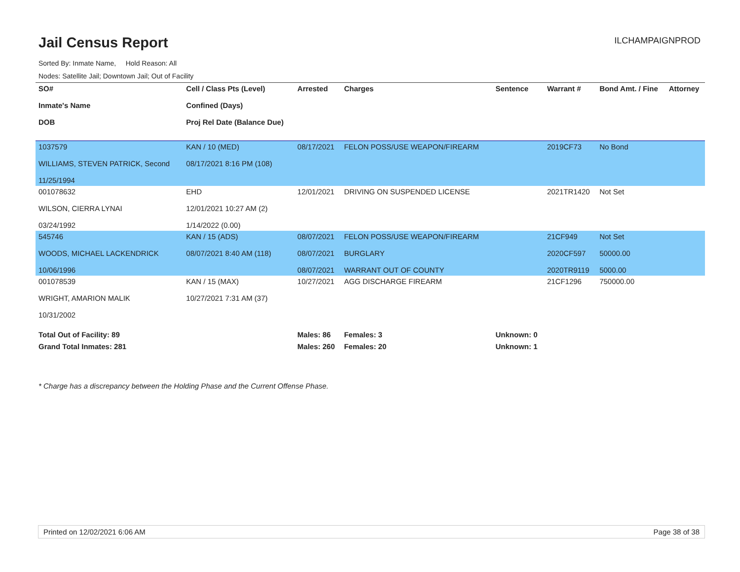Jail Census Report
ILCHAMPAIGNPROD
Sorted By: Inmate Name, Hold Reason: All
Nodes: Satellite Jail; Downtown Jail; Out of Facility
| SO# Inmate's Name DOB | Cell / Class Pts (Level) Confined (Days) Proj Rel Date (Balance Due) | Arrested | Charges | Sentence | Warrant # | Bond Amt. / Fine | Attorney |
| --- | --- | --- | --- | --- | --- | --- | --- |
| 1037579 WILLIAMS, STEVEN PATRICK, Second 11/25/1994 | KAN / 10 (MED) 08/17/2021 8:16 PM (108) | 08/17/2021 | FELON POSS/USE WEAPON/FIREARM | | 2019CF73 | No Bond | |
| 001078632 WILSON, CIERRA LYNAI 03/24/1992 | EHD 12/01/2021 10:27 AM (2) 1/14/2022 (0.00) | 12/01/2021 | DRIVING ON SUSPENDED LICENSE | | 2021TR1420 | Not Set | |
| 545746 WOODS, MICHAEL LACKENDRICK 10/06/1996 | KAN / 15 (ADS) 08/07/2021 8:40 AM (118) | 08/07/2021 08/07/2021 08/07/2021 | FELON POSS/USE WEAPON/FIREARM BURGLARY WARRANT OUT OF COUNTY | | 21CF949 2020CF597 2020TR9119 | Not Set 50000.00 5000.00 | |
| 001078539 WRIGHT, AMARION MALIK 10/31/2002 | KAN / 15 (MAX) 10/27/2021 7:31 AM (37) | 10/27/2021 | AGG DISCHARGE FIREARM | | 21CF1296 | 750000.00 | |
| Total Out of Facility: 89 | | Males: 86 | Females: 3 | Unknown: 0 | | | |
| Grand Total Inmates: 281 | | Males: 260 | Females: 20 | Unknown: 1 | | | |
* Charge has a discrepancy between the Holding Phase and the Current Offense Phase.
Printed on 12/02/2021 6:06 AM Page 38 of 38